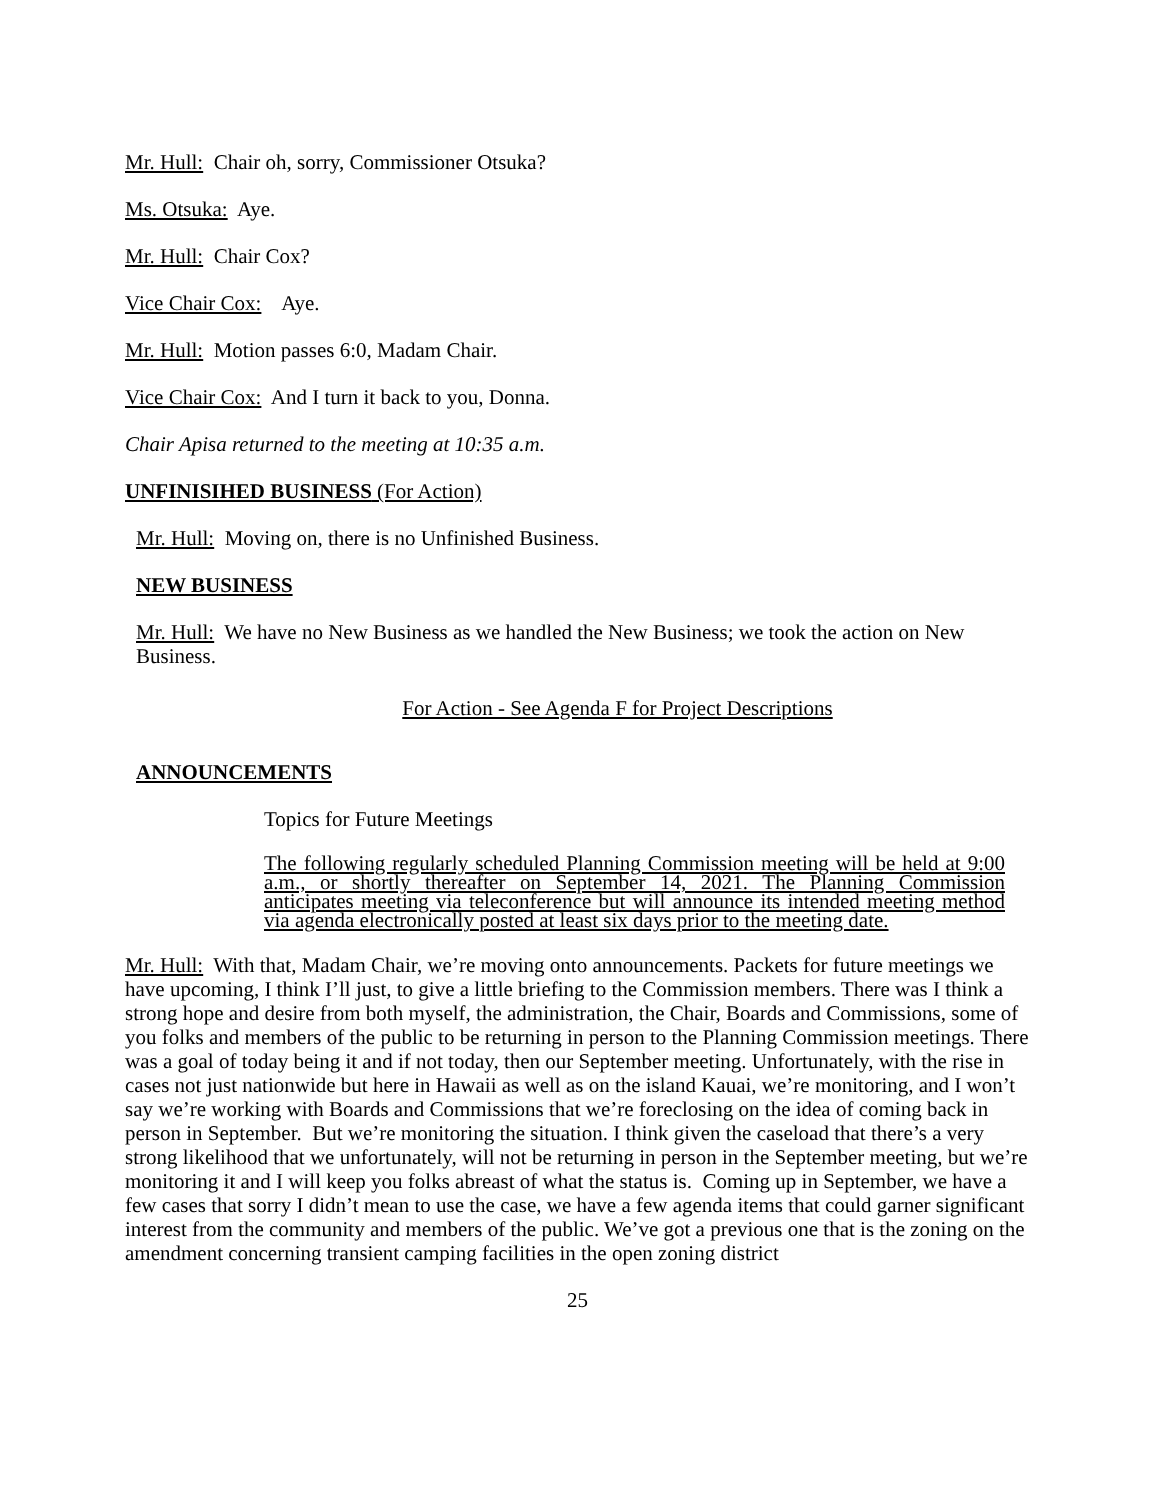Mr. Hull: Chair oh, sorry, Commissioner Otsuka?
Ms. Otsuka: Aye.
Mr. Hull: Chair Cox?
Vice Chair Cox: Aye.
Mr. Hull: Motion passes 6:0, Madam Chair.
Vice Chair Cox: And I turn it back to you, Donna.
Chair Apisa returned to the meeting at 10:35 a.m.
UNFINISIHED BUSINESS (For Action)
Mr. Hull: Moving on, there is no Unfinished Business.
NEW BUSINESS
Mr. Hull: We have no New Business as we handled the New Business; we took the action on New Business.
For Action - See Agenda F for Project Descriptions
ANNOUNCEMENTS
Topics for Future Meetings
The following regularly scheduled Planning Commission meeting will be held at 9:00 a.m., or shortly thereafter on September 14, 2021. The Planning Commission anticipates meeting via teleconference but will announce its intended meeting method via agenda electronically posted at least six days prior to the meeting date.
Mr. Hull: With that, Madam Chair, we’re moving onto announcements. Packets for future meetings we have upcoming, I think I’ll just, to give a little briefing to the Commission members. There was I think a strong hope and desire from both myself, the administration, the Chair, Boards and Commissions, some of you folks and members of the public to be returning in person to the Planning Commission meetings. There was a goal of today being it and if not today, then our September meeting. Unfortunately, with the rise in cases not just nationwide but here in Hawaii as well as on the island Kauai, we’re monitoring, and I won’t say we’re working with Boards and Commissions that we’re foreclosing on the idea of coming back in person in September. But we’re monitoring the situation. I think given the caseload that there’s a very strong likelihood that we unfortunately, will not be returning in person in the September meeting, but we’re monitoring it and I will keep you folks abreast of what the status is. Coming up in September, we have a few cases that sorry I didn’t mean to use the case, we have a few agenda items that could garner significant interest from the community and members of the public. We’ve got a previous one that is the zoning on the amendment concerning transient camping facilities in the open zoning district
25